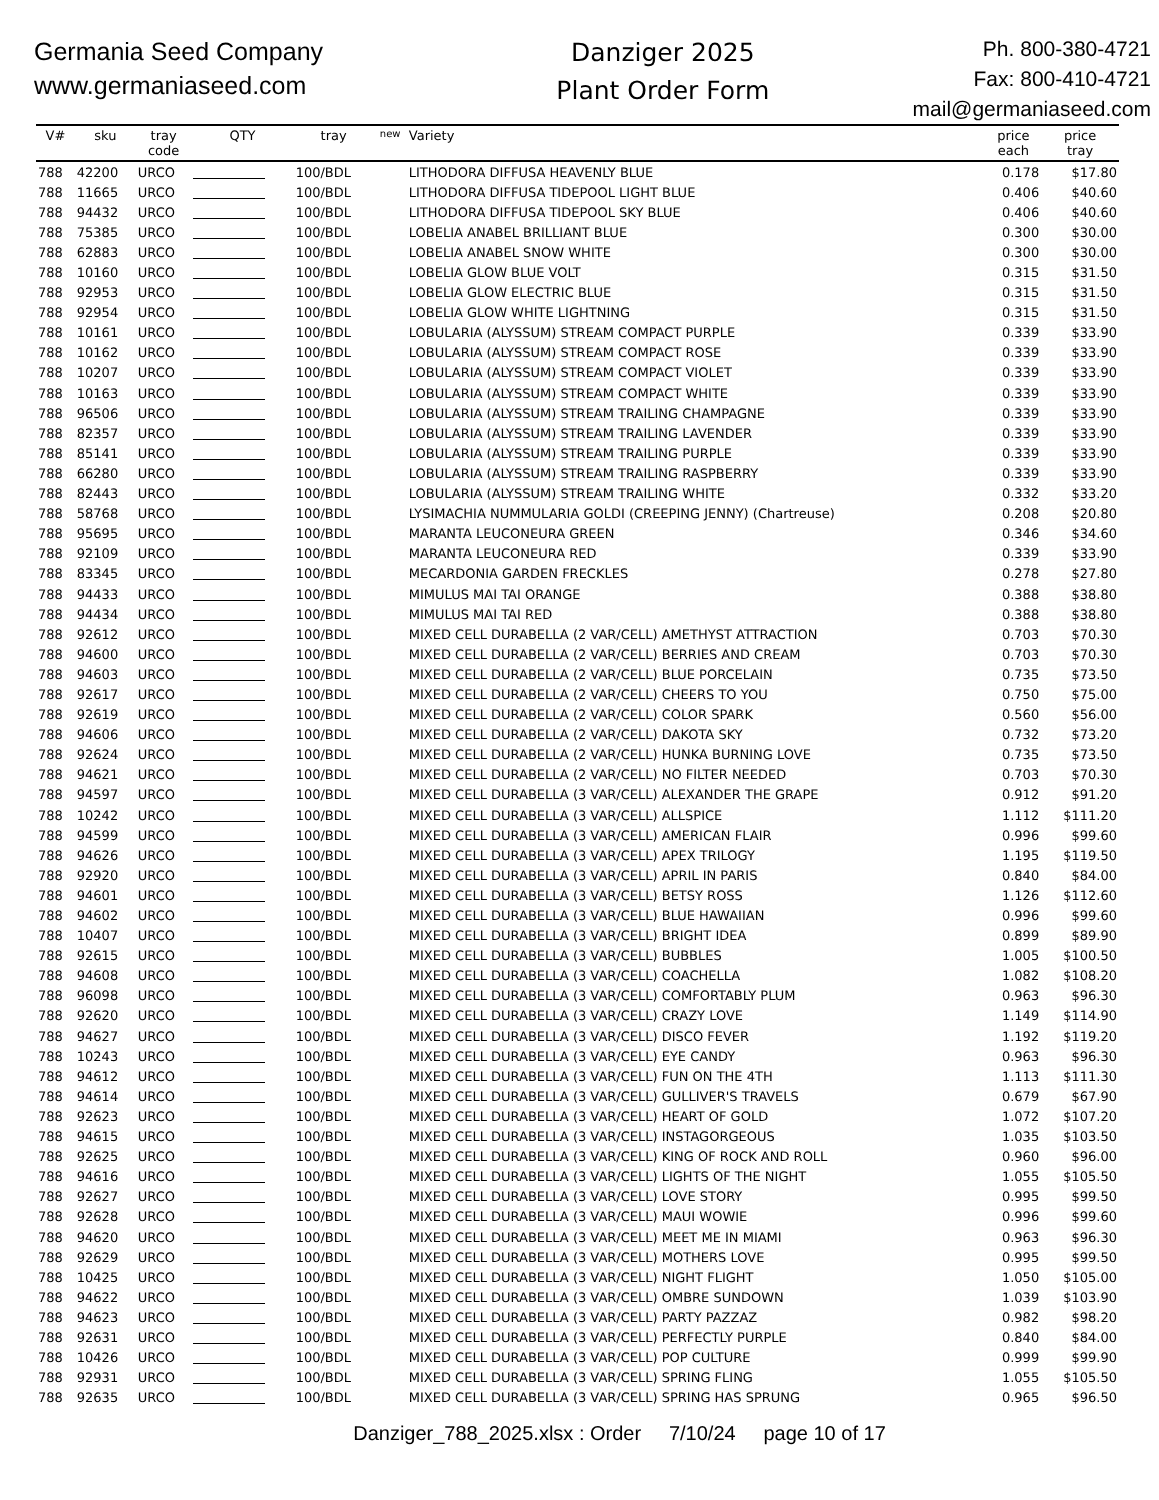Germania Seed Company
www.germaniaseed.com
Danziger 2025
Plant Order Form
Ph. 800-380-4721
Fax: 800-410-4721
mail@germaniaseed.com
| V# | sku | tray code | QTY | tray | new | Variety | price each | price tray |
| --- | --- | --- | --- | --- | --- | --- | --- | --- |
| 788 | 42200 | URCO | | 100/BDL | | LITHODORA DIFFUSA HEAVENLY BLUE | 0.178 | $17.80 |
| 788 | 11665 | URCO | | 100/BDL | | LITHODORA DIFFUSA TIDEPOOL LIGHT BLUE | 0.406 | $40.60 |
| 788 | 94432 | URCO | | 100/BDL | | LITHODORA DIFFUSA TIDEPOOL SKY BLUE | 0.406 | $40.60 |
| 788 | 75385 | URCO | | 100/BDL | | LOBELIA ANABEL BRILLIANT BLUE | 0.300 | $30.00 |
| 788 | 62883 | URCO | | 100/BDL | | LOBELIA ANABEL SNOW WHITE | 0.300 | $30.00 |
| 788 | 10160 | URCO | | 100/BDL | | LOBELIA GLOW BLUE VOLT | 0.315 | $31.50 |
| 788 | 92953 | URCO | | 100/BDL | | LOBELIA GLOW ELECTRIC BLUE | 0.315 | $31.50 |
| 788 | 92954 | URCO | | 100/BDL | | LOBELIA GLOW WHITE LIGHTNING | 0.315 | $31.50 |
| 788 | 10161 | URCO | | 100/BDL | | LOBULARIA (ALYSSUM) STREAM COMPACT PURPLE | 0.339 | $33.90 |
| 788 | 10162 | URCO | | 100/BDL | | LOBULARIA (ALYSSUM) STREAM COMPACT ROSE | 0.339 | $33.90 |
| 788 | 10207 | URCO | | 100/BDL | | LOBULARIA (ALYSSUM) STREAM COMPACT VIOLET | 0.339 | $33.90 |
| 788 | 10163 | URCO | | 100/BDL | | LOBULARIA (ALYSSUM) STREAM COMPACT WHITE | 0.339 | $33.90 |
| 788 | 96506 | URCO | | 100/BDL | | LOBULARIA (ALYSSUM) STREAM TRAILING CHAMPAGNE | 0.339 | $33.90 |
| 788 | 82357 | URCO | | 100/BDL | | LOBULARIA (ALYSSUM) STREAM TRAILING LAVENDER | 0.339 | $33.90 |
| 788 | 85141 | URCO | | 100/BDL | | LOBULARIA (ALYSSUM) STREAM TRAILING PURPLE | 0.339 | $33.90 |
| 788 | 66280 | URCO | | 100/BDL | | LOBULARIA (ALYSSUM) STREAM TRAILING RASPBERRY | 0.339 | $33.90 |
| 788 | 82443 | URCO | | 100/BDL | | LOBULARIA (ALYSSUM) STREAM TRAILING WHITE | 0.332 | $33.20 |
| 788 | 58768 | URCO | | 100/BDL | | LYSIMACHIA NUMMULARIA GOLDI (CREEPING JENNY) (Chartreuse) | 0.208 | $20.80 |
| 788 | 95695 | URCO | | 100/BDL | | MARANTA LEUCONEURA GREEN | 0.346 | $34.60 |
| 788 | 92109 | URCO | | 100/BDL | | MARANTA LEUCONEURA RED | 0.339 | $33.90 |
| 788 | 83345 | URCO | | 100/BDL | | MECARDONIA GARDEN FRECKLES | 0.278 | $27.80 |
| 788 | 94433 | URCO | | 100/BDL | | MIMULUS MAI TAI ORANGE | 0.388 | $38.80 |
| 788 | 94434 | URCO | | 100/BDL | | MIMULUS MAI TAI RED | 0.388 | $38.80 |
| 788 | 92612 | URCO | | 100/BDL | | MIXED CELL DURABELLA (2 VAR/CELL) AMETHYST ATTRACTION | 0.703 | $70.30 |
| 788 | 94600 | URCO | | 100/BDL | | MIXED CELL DURABELLA (2 VAR/CELL) BERRIES AND CREAM | 0.703 | $70.30 |
| 788 | 94603 | URCO | | 100/BDL | | MIXED CELL DURABELLA (2 VAR/CELL) BLUE PORCELAIN | 0.735 | $73.50 |
| 788 | 92617 | URCO | | 100/BDL | | MIXED CELL DURABELLA (2 VAR/CELL) CHEERS TO YOU | 0.750 | $75.00 |
| 788 | 92619 | URCO | | 100/BDL | | MIXED CELL DURABELLA (2 VAR/CELL) COLOR SPARK | 0.560 | $56.00 |
| 788 | 94606 | URCO | | 100/BDL | | MIXED CELL DURABELLA (2 VAR/CELL) DAKOTA SKY | 0.732 | $73.20 |
| 788 | 92624 | URCO | | 100/BDL | | MIXED CELL DURABELLA (2 VAR/CELL) HUNKA BURNING LOVE | 0.735 | $73.50 |
| 788 | 94621 | URCO | | 100/BDL | | MIXED CELL DURABELLA (2 VAR/CELL) NO FILTER NEEDED | 0.703 | $70.30 |
| 788 | 94597 | URCO | | 100/BDL | | MIXED CELL DURABELLA (3 VAR/CELL) ALEXANDER THE GRAPE | 0.912 | $91.20 |
| 788 | 10242 | URCO | | 100/BDL | | MIXED CELL DURABELLA (3 VAR/CELL) ALLSPICE | 1.112 | $111.20 |
| 788 | 94599 | URCO | | 100/BDL | | MIXED CELL DURABELLA (3 VAR/CELL) AMERICAN FLAIR | 0.996 | $99.60 |
| 788 | 94626 | URCO | | 100/BDL | | MIXED CELL DURABELLA (3 VAR/CELL) APEX TRILOGY | 1.195 | $119.50 |
| 788 | 92920 | URCO | | 100/BDL | | MIXED CELL DURABELLA (3 VAR/CELL) APRIL IN PARIS | 0.840 | $84.00 |
| 788 | 94601 | URCO | | 100/BDL | | MIXED CELL DURABELLA (3 VAR/CELL) BETSY ROSS | 1.126 | $112.60 |
| 788 | 94602 | URCO | | 100/BDL | | MIXED CELL DURABELLA (3 VAR/CELL) BLUE HAWAIIAN | 0.996 | $99.60 |
| 788 | 10407 | URCO | | 100/BDL | | MIXED CELL DURABELLA (3 VAR/CELL) BRIGHT IDEA | 0.899 | $89.90 |
| 788 | 92615 | URCO | | 100/BDL | | MIXED CELL DURABELLA (3 VAR/CELL) BUBBLES | 1.005 | $100.50 |
| 788 | 94608 | URCO | | 100/BDL | | MIXED CELL DURABELLA (3 VAR/CELL) COACHELLA | 1.082 | $108.20 |
| 788 | 96098 | URCO | | 100/BDL | | MIXED CELL DURABELLA (3 VAR/CELL) COMFORTABLY PLUM | 0.963 | $96.30 |
| 788 | 92620 | URCO | | 100/BDL | | MIXED CELL DURABELLA (3 VAR/CELL) CRAZY LOVE | 1.149 | $114.90 |
| 788 | 94627 | URCO | | 100/BDL | | MIXED CELL DURABELLA (3 VAR/CELL) DISCO FEVER | 1.192 | $119.20 |
| 788 | 10243 | URCO | | 100/BDL | | MIXED CELL DURABELLA (3 VAR/CELL) EYE CANDY | 0.963 | $96.30 |
| 788 | 94612 | URCO | | 100/BDL | | MIXED CELL DURABELLA (3 VAR/CELL) FUN ON THE 4TH | 1.113 | $111.30 |
| 788 | 94614 | URCO | | 100/BDL | | MIXED CELL DURABELLA (3 VAR/CELL) GULLIVER'S TRAVELS | 0.679 | $67.90 |
| 788 | 92623 | URCO | | 100/BDL | | MIXED CELL DURABELLA (3 VAR/CELL) HEART OF GOLD | 1.072 | $107.20 |
| 788 | 94615 | URCO | | 100/BDL | | MIXED CELL DURABELLA (3 VAR/CELL) INSTAGORGEOUS | 1.035 | $103.50 |
| 788 | 92625 | URCO | | 100/BDL | | MIXED CELL DURABELLA (3 VAR/CELL) KING OF ROCK AND ROLL | 0.960 | $96.00 |
| 788 | 94616 | URCO | | 100/BDL | | MIXED CELL DURABELLA (3 VAR/CELL) LIGHTS OF THE NIGHT | 1.055 | $105.50 |
| 788 | 92627 | URCO | | 100/BDL | | MIXED CELL DURABELLA (3 VAR/CELL) LOVE STORY | 0.995 | $99.50 |
| 788 | 92628 | URCO | | 100/BDL | | MIXED CELL DURABELLA (3 VAR/CELL) MAUI WOWIE | 0.996 | $99.60 |
| 788 | 94620 | URCO | | 100/BDL | | MIXED CELL DURABELLA (3 VAR/CELL) MEET ME IN MIAMI | 0.963 | $96.30 |
| 788 | 92629 | URCO | | 100/BDL | | MIXED CELL DURABELLA (3 VAR/CELL) MOTHERS LOVE | 0.995 | $99.50 |
| 788 | 10425 | URCO | | 100/BDL | | MIXED CELL DURABELLA (3 VAR/CELL) NIGHT FLIGHT | 1.050 | $105.00 |
| 788 | 94622 | URCO | | 100/BDL | | MIXED CELL DURABELLA (3 VAR/CELL) OMBRE SUNDOWN | 1.039 | $103.90 |
| 788 | 94623 | URCO | | 100/BDL | | MIXED CELL DURABELLA (3 VAR/CELL) PARTY PAZZAZ | 0.982 | $98.20 |
| 788 | 92631 | URCO | | 100/BDL | | MIXED CELL DURABELLA (3 VAR/CELL) PERFECTLY PURPLE | 0.840 | $84.00 |
| 788 | 10426 | URCO | | 100/BDL | | MIXED CELL DURABELLA (3 VAR/CELL) POP CULTURE | 0.999 | $99.90 |
| 788 | 92931 | URCO | | 100/BDL | | MIXED CELL DURABELLA (3 VAR/CELL) SPRING FLING | 1.055 | $105.50 |
| 788 | 92635 | URCO | | 100/BDL | | MIXED CELL DURABELLA (3 VAR/CELL) SPRING HAS SPRUNG | 0.965 | $96.50 |
Danziger_788_2025.xlsx : Order 7/10/24 page 10 of 17